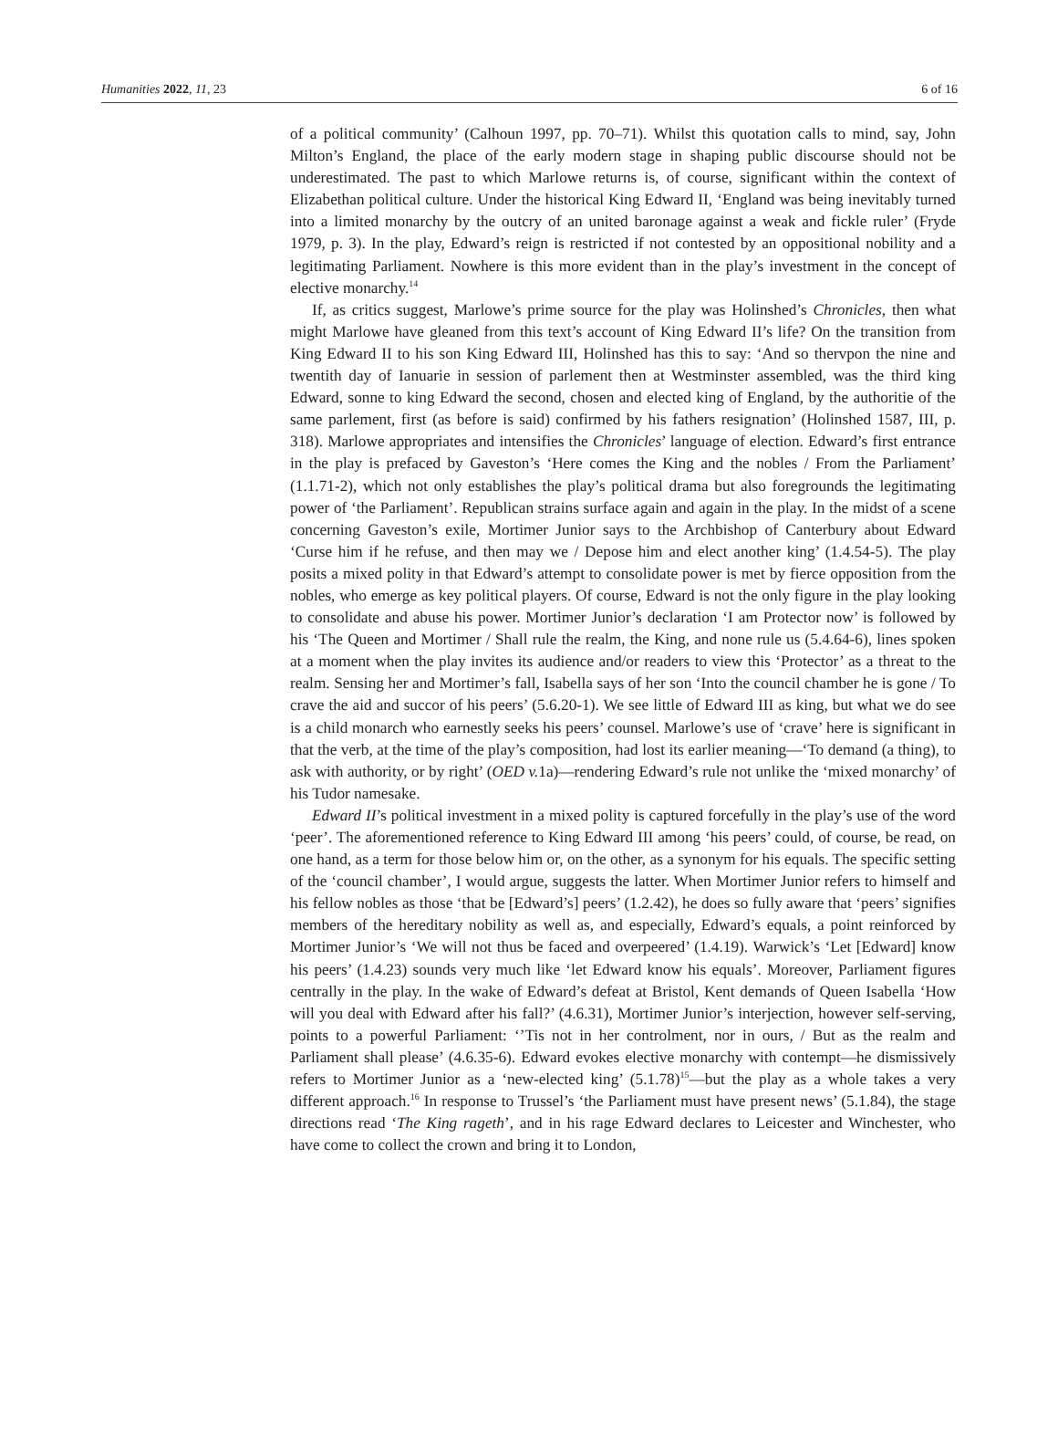Humanities 2022, 11, 23 6 of 16
of a political community’ (Calhoun 1997, pp. 70–71). Whilst this quotation calls to mind, say, John Milton’s England, the place of the early modern stage in shaping public discourse should not be underestimated. The past to which Marlowe returns is, of course, significant within the context of Elizabethan political culture. Under the historical King Edward II, ‘England was being inevitably turned into a limited monarchy by the outcry of an united baronage against a weak and fickle ruler’ (Fryde 1979, p. 3). In the play, Edward’s reign is restricted if not contested by an oppositional nobility and a legitimating Parliament. Nowhere is this more evident than in the play’s investment in the concept of elective monarchy.<sup>14</sup>
If, as critics suggest, Marlowe’s prime source for the play was Holinshed’s Chronicles, then what might Marlowe have gleaned from this text’s account of King Edward II’s life? On the transition from King Edward II to his son King Edward III, Holinshed has this to say: ‘And so thervpon the nine and twentith day of Ianuarie in session of parlement then at Westminster assembled, was the third king Edward, sonne to king Edward the second, chosen and elected king of England, by the authoritie of the same parlement, first (as before is said) confirmed by his fathers resignation’ (Holinshed 1587, III, p. 318). Marlowe appropriates and intensifies the Chronicles’ language of election. Edward’s first entrance in the play is prefaced by Gaveston’s ‘Here comes the King and the nobles / From the Parliament’ (1.1.71-2), which not only establishes the play’s political drama but also foregrounds the legitimating power of ‘the Parliament’. Republican strains surface again and again in the play. In the midst of a scene concerning Gaveston’s exile, Mortimer Junior says to the Archbishop of Canterbury about Edward ‘Curse him if he refuse, and then may we / Depose him and elect another king’ (1.4.54-5). The play posits a mixed polity in that Edward’s attempt to consolidate power is met by fierce opposition from the nobles, who emerge as key political players. Of course, Edward is not the only figure in the play looking to consolidate and abuse his power. Mortimer Junior’s declaration ‘I am Protector now’ is followed by his ‘The Queen and Mortimer / Shall rule the realm, the King, and none rule us (5.4.64-6), lines spoken at a moment when the play invites its audience and/or readers to view this ‘Protector’ as a threat to the realm. Sensing her and Mortimer’s fall, Isabella says of her son ‘Into the council chamber he is gone / To crave the aid and succor of his peers’ (5.6.20-1). We see little of Edward III as king, but what we do see is a child monarch who earnestly seeks his peers’ counsel. Marlowe’s use of ‘crave’ here is significant in that the verb, at the time of the play’s composition, had lost its earlier meaning—‘To demand (a thing), to ask with authority, or by right’ (OED v. 1a)—rendering Edward’s rule not unlike the ‘mixed monarchy’ of his Tudor namesake.
Edward II’s political investment in a mixed polity is captured forcefully in the play’s use of the word ‘peer’. The aforementioned reference to King Edward III among ‘his peers’ could, of course, be read, on one hand, as a term for those below him or, on the other, as a synonym for his equals. The specific setting of the ‘council chamber’, I would argue, suggests the latter. When Mortimer Junior refers to himself and his fellow nobles as those ‘that be [Edward’s] peers’ (1.2.42), he does so fully aware that ‘peers’ signifies members of the hereditary nobility as well as, and especially, Edward’s equals, a point reinforced by Mortimer Junior’s ‘We will not thus be faced and overpeered’ (1.4.19). Warwick’s ‘Let [Edward] know his peers’ (1.4.23) sounds very much like ‘let Edward know his equals’. Moreover, Parliament figures centrally in the play. In the wake of Edward’s defeat at Bristol, Kent demands of Queen Isabella ‘How will you deal with Edward after his fall?’ (4.6.31), Mortimer Junior’s interjection, however self-serving, points to a powerful Parliament: ‘’Tis not in her controlment, nor in ours, / But as the realm and Parliament shall please’ (4.6.35-6). Edward evokes elective monarchy with contempt—he dismissively refers to Mortimer Junior as a ‘new-elected king’ (5.1.78)<sup>15</sup>—but the play as a whole takes a very different approach.<sup>16</sup> In response to Trussel’s ‘the Parliament must have present news’ (5.1.84), the stage directions read ‘The King rageth’, and in his rage Edward declares to Leicester and Winchester, who have come to collect the crown and bring it to London,